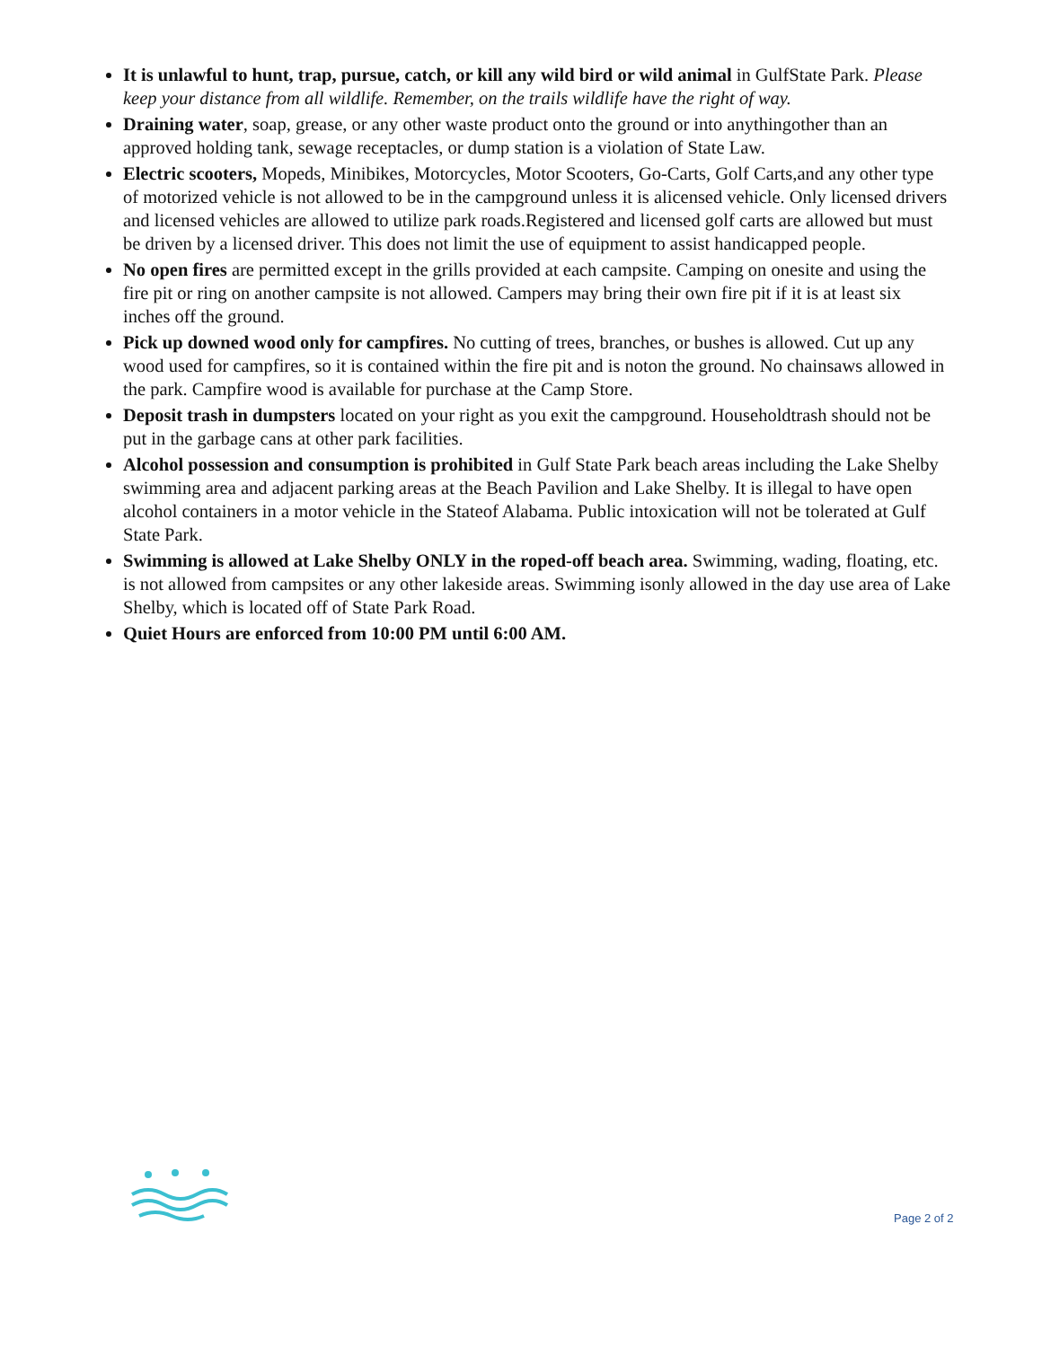It is unlawful to hunt, trap, pursue, catch, or kill any wild bird or wild animal in GulfState Park. Please keep your distance from all wildlife. Remember, on the trails wildlife have the right of way.
Draining water, soap, grease, or any other waste product onto the ground or into anythingother than an approved holding tank, sewage receptacles, or dump station is a violation of State Law.
Electric scooters, Mopeds, Minibikes, Motorcycles, Motor Scooters, Go-Carts, Golf Carts,and any other type of motorized vehicle is not allowed to be in the campground unless it is alicensed vehicle. Only licensed drivers and licensed vehicles are allowed to utilize park roads.Registered and licensed golf carts are allowed but must be driven by a licensed driver. This does not limit the use of equipment to assist handicapped people.
No open fires are permitted except in the grills provided at each campsite. Camping on onesite and using the fire pit or ring on another campsite is not allowed. Campers may bring their own fire pit if it is at least six inches off the ground.
Pick up downed wood only for campfires. No cutting of trees, branches, or bushes is allowed. Cut up any wood used for campfires, so it is contained within the fire pit and is noton the ground. No chainsaws allowed in the park. Campfire wood is available for purchase at the Camp Store.
Deposit trash in dumpsters located on your right as you exit the campground. Householdtrash should not be put in the garbage cans at other park facilities.
Alcohol possession and consumption is prohibited in Gulf State Park beach areas including the Lake Shelby swimming area and adjacent parking areas at the Beach Pavilion and Lake Shelby. It is illegal to have open alcohol containers in a motor vehicle in the Stateof Alabama. Public intoxication will not be tolerated at Gulf State Park.
Swimming is allowed at Lake Shelby ONLY in the roped-off beach area. Swimming, wading, floating, etc. is not allowed from campsites or any other lakeside areas. Swimming isonly allowed in the day use area of Lake Shelby, which is located off of State Park Road.
Quiet Hours are enforced from 10:00 PM until 6:00 AM.
Page 2 of 2